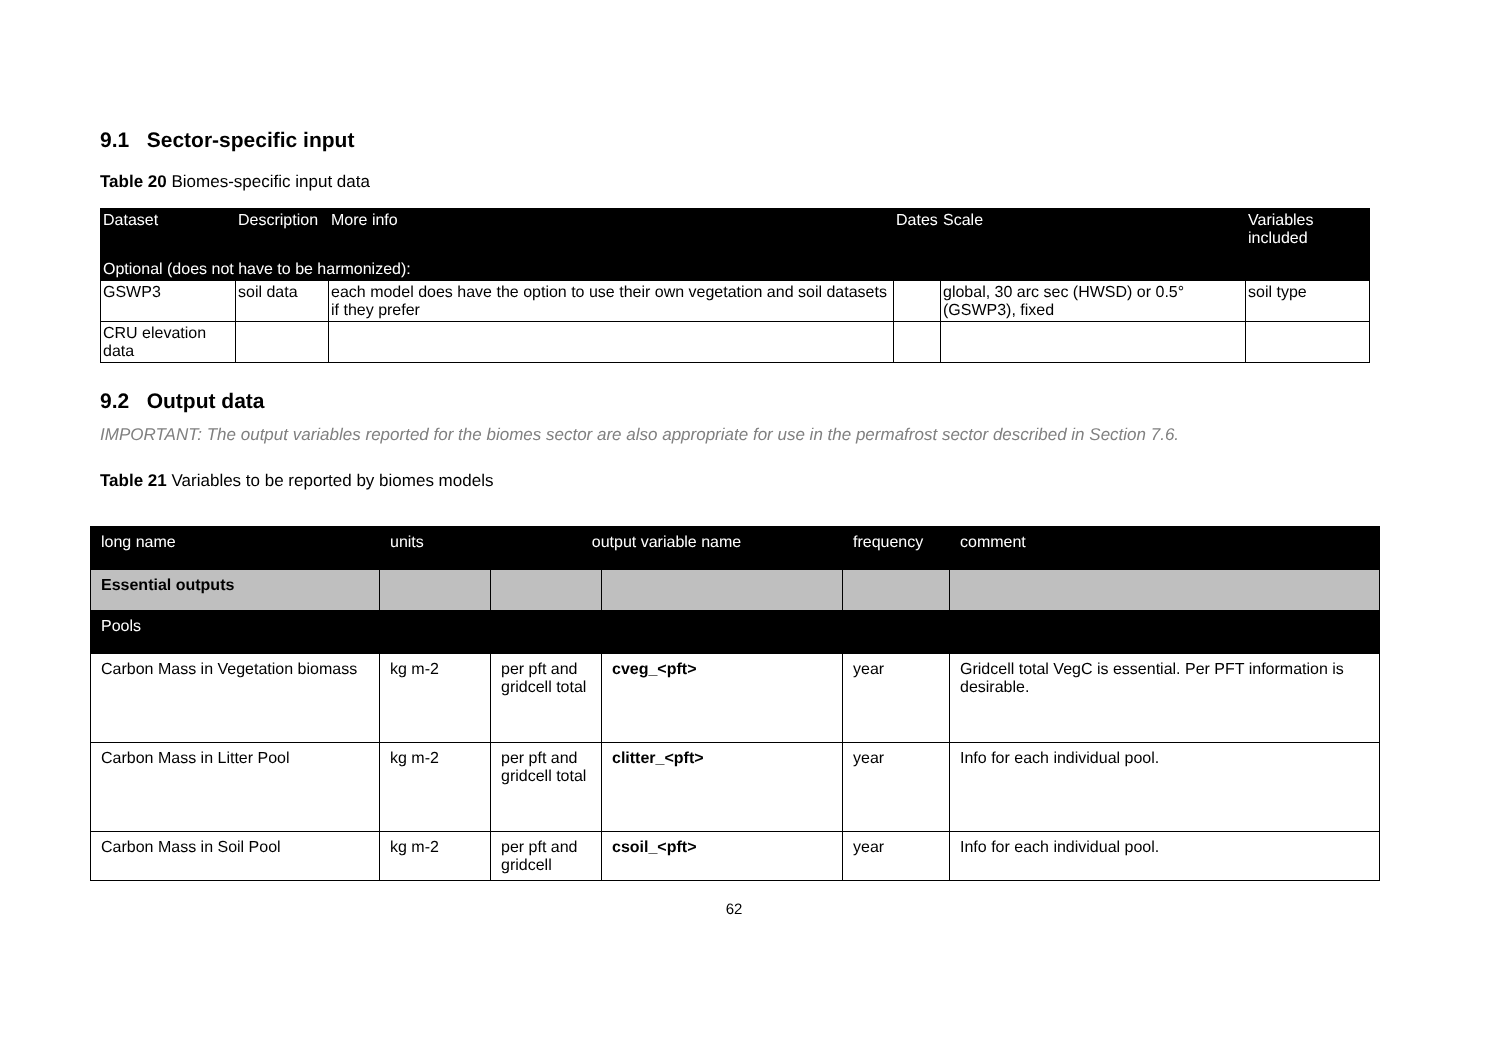9.1 Sector-specific input
Table 20 Biomes-specific input data
| Dataset | Description | More info | Dates | Scale | Variables included |
| --- | --- | --- | --- | --- | --- |
| Optional (does not have to be harmonized): | | | | | |
| GSWP3 | soil data | each model does have the option to use their own vegetation and soil datasets if they prefer | | global, 30 arc sec (HWSD) or 0.5° (GSWP3), fixed | soil type |
| CRU elevation data | | | | | |
9.2 Output data
IMPORTANT: The output variables reported for the biomes sector are also appropriate for use in the permafrost sector described in Section 7.6.
Table 21 Variables to be reported by biomes models
| long name | units | output variable name | | frequency | comment |
| --- | --- | --- | --- | --- | --- |
| Essential outputs | | | | | |
| Pools | | | | | |
| Carbon Mass in Vegetation biomass | kg m-2 | per pft and gridcell total | cveg_<pft> | year | Gridcell total VegC is essential. Per PFT information is desirable. |
| Carbon Mass in Litter Pool | kg m-2 | per pft and gridcell total | clitter_<pft> | year | Info for each individual pool. |
| Carbon Mass in Soil Pool | kg m-2 | per pft and gridcell | csoil_<pft> | year | Info for each individual pool. |
62